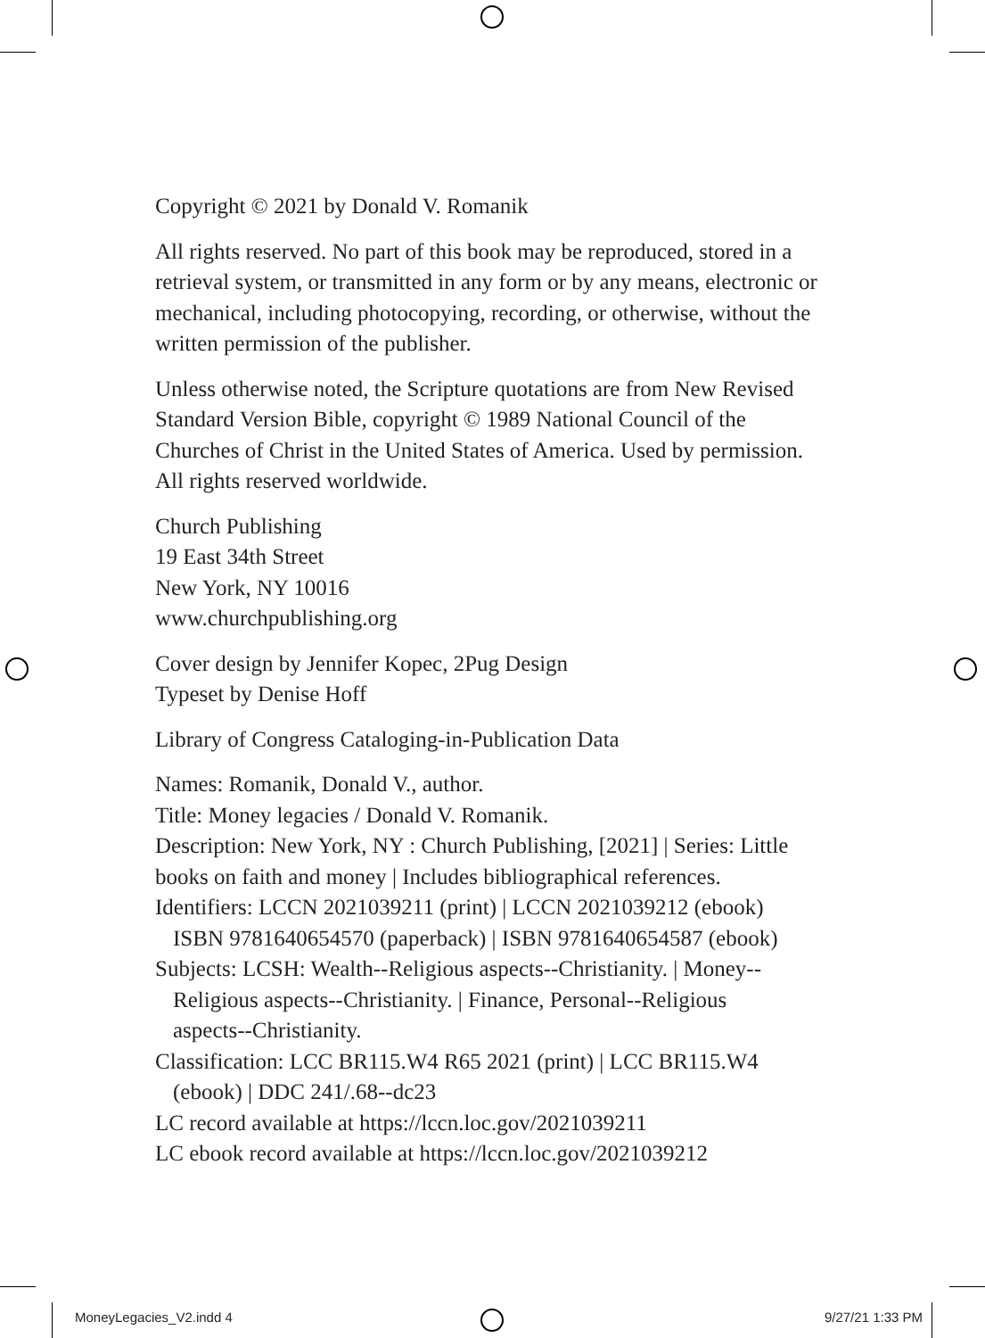Copyright © 2021 by Donald V. Romanik
All rights reserved. No part of this book may be reproduced, stored in a retrieval system, or transmitted in any form or by any means, electronic or mechanical, including photocopying, recording, or otherwise, without the written permission of the publisher.
Unless otherwise noted, the Scripture quotations are from New Revised Standard Version Bible, copyright © 1989 National Council of the Churches of Christ in the United States of America. Used by permission. All rights reserved worldwide.
Church Publishing
19 East 34th Street
New York, NY 10016
www.churchpublishing.org
Cover design by Jennifer Kopec, 2Pug Design
Typeset by Denise Hoff
Library of Congress Cataloging-in-Publication Data
Names: Romanik, Donald V., author.
Title: Money legacies / Donald V. Romanik.
Description: New York, NY : Church Publishing, [2021] | Series: Little books on faith and money | Includes bibliographical references.
Identifiers: LCCN 2021039211 (print) | LCCN 2021039212 (ebook)
ISBN 9781640654570 (paperback) | ISBN 9781640654587 (ebook)
Subjects: LCSH: Wealth--Religious aspects--Christianity. | Money--
Religious aspects--Christianity. | Finance, Personal--Religious
aspects--Christianity.
Classification: LCC BR115.W4 R65 2021 (print) | LCC BR115.W4
(ebook) | DDC 241/.68--dc23
LC record available at https://lccn.loc.gov/2021039211
LC ebook record available at https://lccn.loc.gov/2021039212
MoneyLegacies_V2.indd 4 9/27/21 1:33 PM